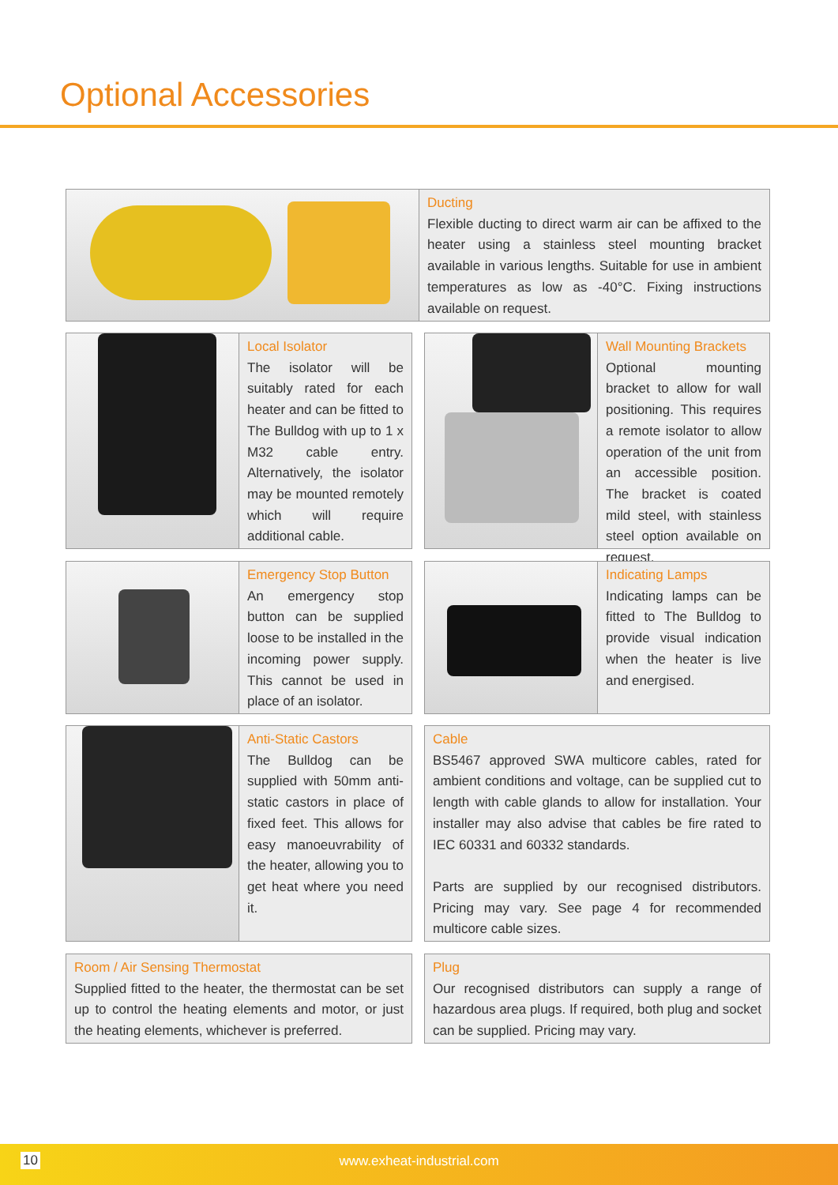Optional Accessories
Ducting
Flexible ducting to direct warm air can be affixed to the heater using a stainless steel mounting bracket available in various lengths. Suitable for use in ambient temperatures as low as -40°C. Fixing instructions available on request.
Local Isolator
The isolator will be suitably rated for each heater and can be fitted to The Bulldog with up to 1 x M32 cable entry. Alternatively, the isolator may be mounted remotely which will require additional cable.
Wall Mounting Brackets
Optional mounting bracket to allow for wall positioning. This requires a remote isolator to allow operation of the unit from an accessible position. The bracket is coated mild steel, with stainless steel option available on request.
Emergency Stop Button
An emergency stop button can be supplied loose to be installed in the incoming power supply. This cannot be used in place of an isolator.
Indicating Lamps
Indicating lamps can be fitted to The Bulldog to provide visual indication when the heater is live and energised.
Anti-Static Castors
The Bulldog can be supplied with 50mm anti-static castors in place of fixed feet. This allows for easy manoeuvrability of the heater, allowing you to get heat where you need it.
Cable
BS5467 approved SWA multicore cables, rated for ambient conditions and voltage, can be supplied cut to length with cable glands to allow for installation. Your installer may also advise that cables be fire rated to IEC 60331 and 60332 standards.
Parts are supplied by our recognised distributors. Pricing may vary. See page 4 for recommended multicore cable sizes.
Room / Air Sensing Thermostat
Supplied fitted to the heater, the thermostat can be set up to control the heating elements and motor, or just the heating elements, whichever is preferred.
Plug
Our recognised distributors can supply a range of hazardous area plugs. If required, both plug and socket can be supplied. Pricing may vary.
10
www.exheat-industrial.com